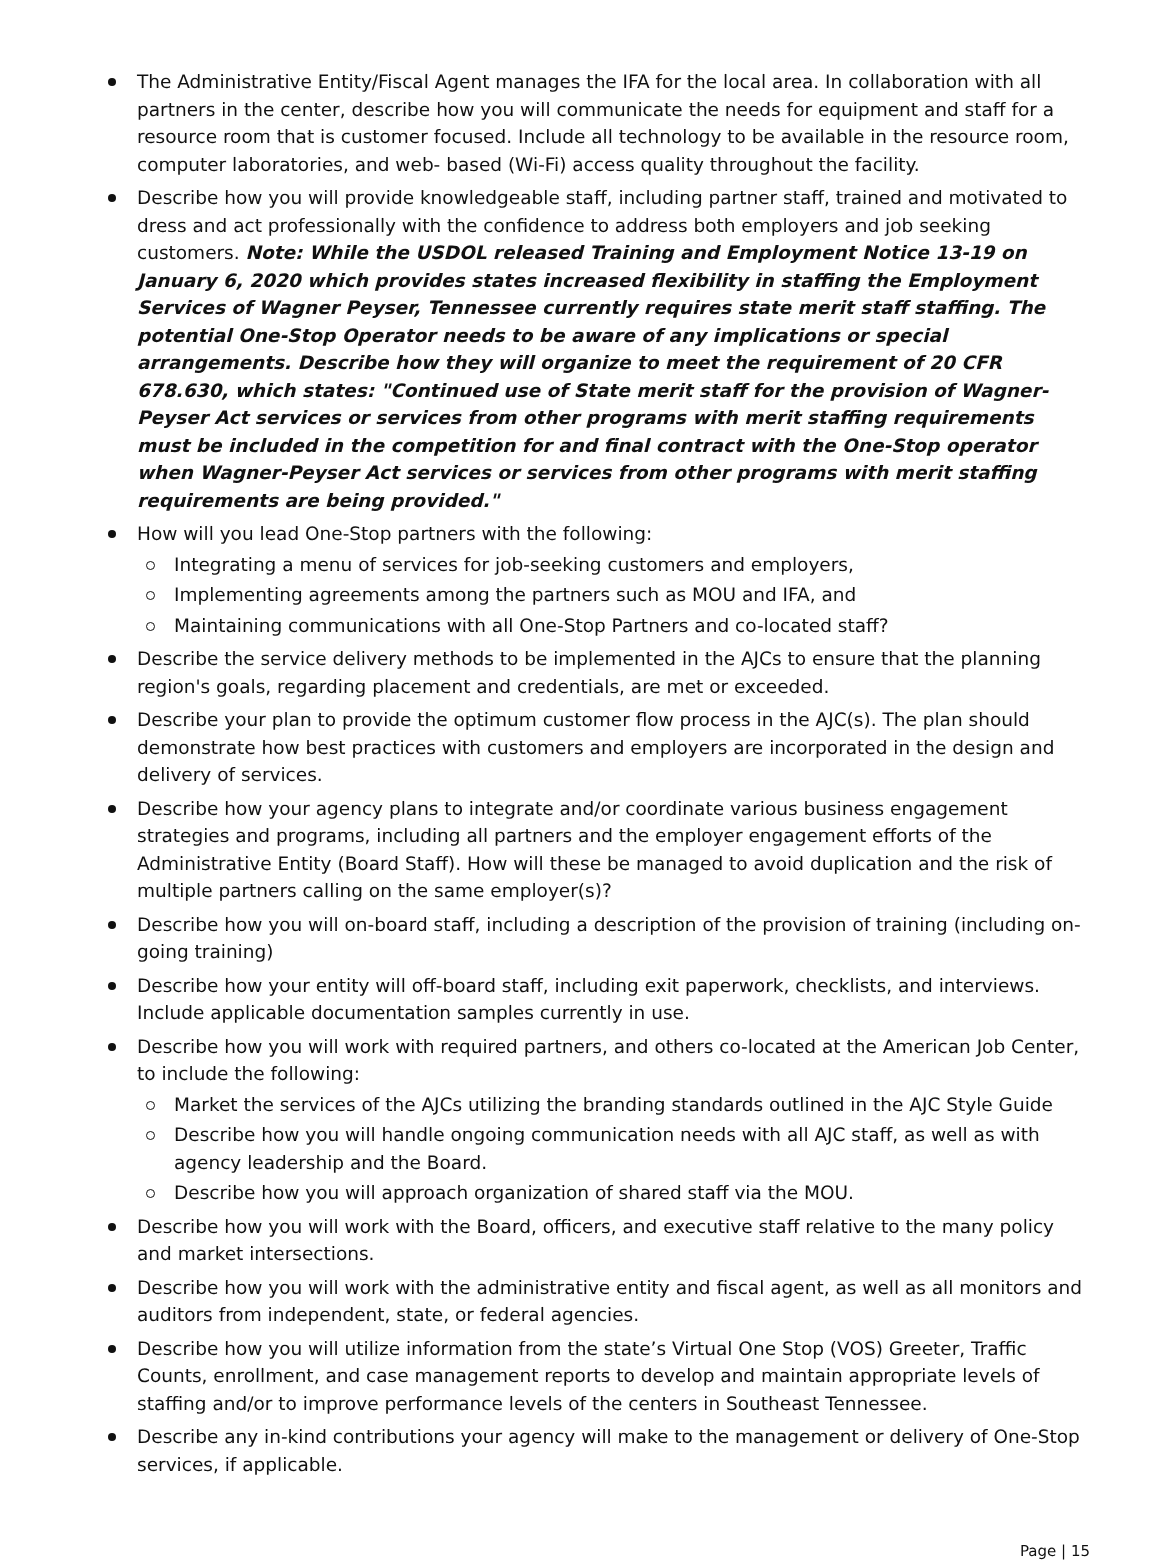The Administrative Entity/Fiscal Agent manages the IFA for the local area. In collaboration with all partners in the center, describe how you will communicate the needs for equipment and staff for a resource room that is customer focused. Include all technology to be available in the resource room, computer laboratories, and web- based (Wi-Fi) access quality throughout the facility.
Describe how you will provide knowledgeable staff, including partner staff, trained and motivated to dress and act professionally with the confidence to address both employers and job seeking customers. Note: While the USDOL released Training and Employment Notice 13-19 on January 6, 2020 which provides states increased flexibility in staffing the Employment Services of Wagner Peyser, Tennessee currently requires state merit staff staffing. The potential One-Stop Operator needs to be aware of any implications or special arrangements. Describe how they will organize to meet the requirement of 20 CFR 678.630, which states: "Continued use of State merit staff for the provision of Wagner-Peyser Act services or services from other programs with merit staffing requirements must be included in the competition for and final contract with the One-Stop operator when Wagner-Peyser Act services or services from other programs with merit staffing requirements are being provided."
How will you lead One-Stop partners with the following:
Integrating a menu of services for job-seeking customers and employers,
Implementing agreements among the partners such as MOU and IFA, and
Maintaining communications with all One-Stop Partners and co-located staff?
Describe the service delivery methods to be implemented in the AJCs to ensure that the planning region's goals, regarding placement and credentials, are met or exceeded.
Describe your plan to provide the optimum customer flow process in the AJC(s). The plan should demonstrate how best practices with customers and employers are incorporated in the design and delivery of services.
Describe how your agency plans to integrate and/or coordinate various business engagement strategies and programs, including all partners and the employer engagement efforts of the Administrative Entity (Board Staff). How will these be managed to avoid duplication and the risk of multiple partners calling on the same employer(s)?
Describe how you will on-board staff, including a description of the provision of training (including on-going training)
Describe how your entity will off-board staff, including exit paperwork, checklists, and interviews. Include applicable documentation samples currently in use.
Describe how you will work with required partners, and others co-located at the American Job Center, to include the following:
Market the services of the AJCs utilizing the branding standards outlined in the AJC Style Guide
Describe how you will handle ongoing communication needs with all AJC staff, as well as with agency leadership and the Board.
Describe how you will approach organization of shared staff via the MOU.
Describe how you will work with the Board, officers, and executive staff relative to the many policy and market intersections.
Describe how you will work with the administrative entity and fiscal agent, as well as all monitors and auditors from independent, state, or federal agencies.
Describe how you will utilize information from the state’s Virtual One Stop (VOS) Greeter, Traffic Counts, enrollment, and case management reports to develop and maintain appropriate levels of staffing and/or to improve performance levels of the centers in Southeast Tennessee.
Describe any in-kind contributions your agency will make to the management or delivery of One-Stop services, if applicable.
Page | 15